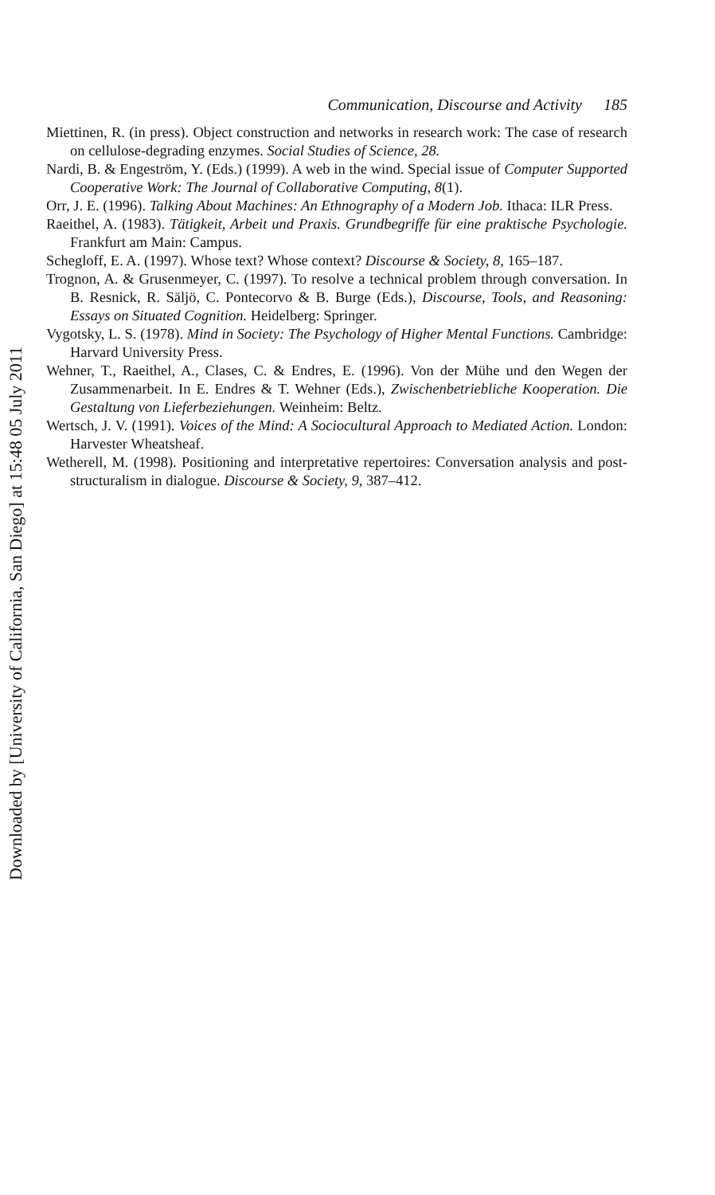Downloaded by [University of California, San Diego] at 15:48 05 July 2011
Communication, Discourse and Activity 185
Miettinen, R. (in press). Object construction and networks in research work: The case of research on cellulose-degrading enzymes. Social Studies of Science, 28.
Nardi, B. & Engeström, Y. (Eds.) (1999). A web in the wind. Special issue of Computer Supported Cooperative Work: The Journal of Collaborative Computing, 8(1).
Orr, J. E. (1996). Talking About Machines: An Ethnography of a Modern Job. Ithaca: ILR Press.
Raeithel, A. (1983). Tätigkeit, Arbeit und Praxis. Grundbegriffe für eine praktische Psychologie. Frankfurt am Main: Campus.
Schegloff, E. A. (1997). Whose text? Whose context? Discourse & Society, 8, 165–187.
Trognon, A. & Grusenmeyer, C. (1997). To resolve a technical problem through conversation. In B. Resnick, R. Säljö, C. Pontecorvo & B. Burge (Eds.), Discourse, Tools, and Reasoning: Essays on Situated Cognition. Heidelberg: Springer.
Vygotsky, L. S. (1978). Mind in Society: The Psychology of Higher Mental Functions. Cambridge: Harvard University Press.
Wehner, T., Raeithel, A., Clases, C. & Endres, E. (1996). Von der Mühe und den Wegen der Zusammenarbeit. In E. Endres & T. Wehner (Eds.), Zwischenbetriebliche Kooperation. Die Gestaltung von Lieferbeziehungen. Weinheim: Beltz.
Wertsch, J. V. (1991). Voices of the Mind: A Sociocultural Approach to Mediated Action. London: Harvester Wheatsheaf.
Wetherell, M. (1998). Positioning and interpretative repertoires: Conversation analysis and post-structuralism in dialogue. Discourse & Society, 9, 387–412.